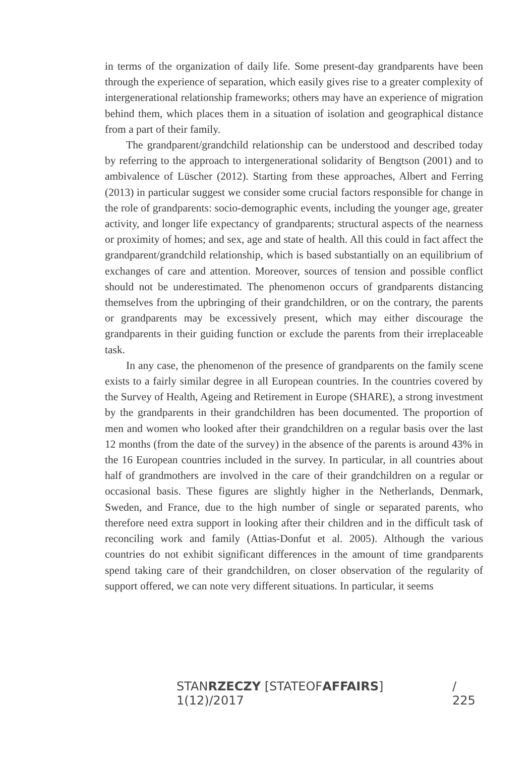in terms of the organization of daily life. Some present-day grandparents have been through the experience of separation, which easily gives rise to a greater complexity of intergenerational relationship frameworks; others may have an experience of migration behind them, which places them in a situation of isolation and geographical distance from a part of their family.
The grandparent/grandchild relationship can be understood and described today by referring to the approach to intergenerational solidarity of Bengtson (2001) and to ambivalence of Lüscher (2012). Starting from these approaches, Albert and Ferring (2013) in particular suggest we consider some crucial factors responsible for change in the role of grandparents: socio-demographic events, including the younger age, greater activity, and longer life expectancy of grandparents; structural aspects of the nearness or proximity of homes; and sex, age and state of health. All this could in fact affect the grandparent/grandchild relationship, which is based substantially on an equilibrium of exchanges of care and attention. Moreover, sources of tension and possible conflict should not be underestimated. The phenomenon occurs of grandparents distancing themselves from the upbringing of their grandchildren, or on the contrary, the parents or grandparents may be excessively present, which may either discourage the grandparents in their guiding function or exclude the parents from their irreplaceable task.
In any case, the phenomenon of the presence of grandparents on the family scene exists to a fairly similar degree in all European countries. In the countries covered by the Survey of Health, Ageing and Retirement in Europe (SHARE), a strong investment by the grandparents in their grandchildren has been documented. The proportion of men and women who looked after their grandchildren on a regular basis over the last 12 months (from the date of the survey) in the absence of the parents is around 43% in the 16 European countries included in the survey. In particular, in all countries about half of grandmothers are involved in the care of their grandchildren on a regular or occasional basis. These figures are slightly higher in the Netherlands, Denmark, Sweden, and France, due to the high number of single or separated parents, who therefore need extra support in looking after their children and in the difficult task of reconciling work and family (Attias-Donfut et al. 2005). Although the various countries do not exhibit significant differences in the amount of time grandparents spend taking care of their grandchildren, on closer observation of the regularity of support offered, we can note very different situations. In particular, it seems
STANRZECZY [STATEOFAFFAIRS] 1(12)/2017 / 225